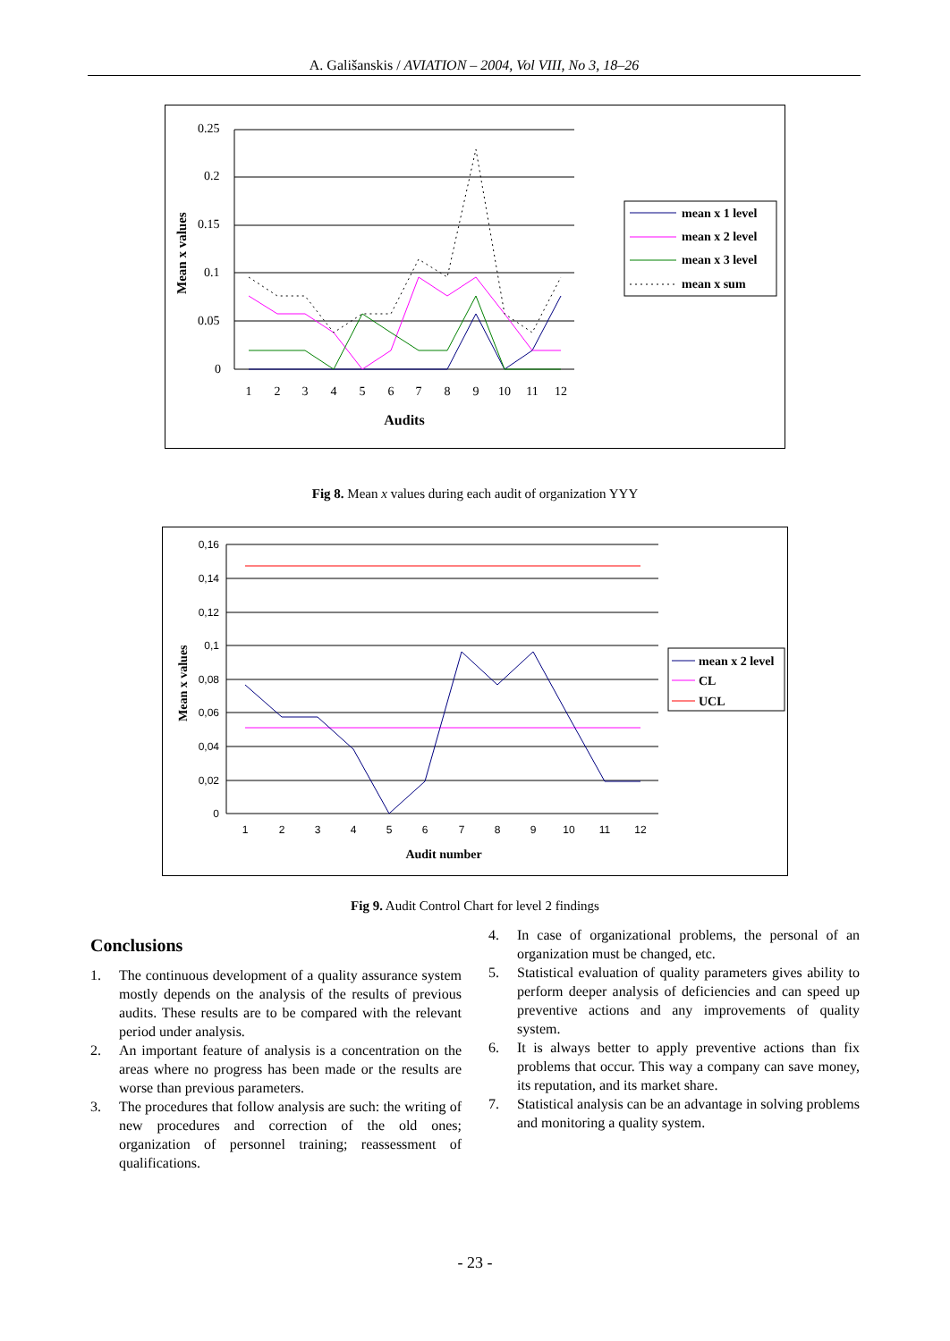A. Gališanskis / AVIATION – 2004, Vol VIII, No 3, 18–26
0.25
0.2
0.15
0.1
0.05
0
1
2
3
4
5
6
7
8
9
10
11
12
Audits
Mean x values
mean x 1 level
mean x 2 level
mean x 3 level
mean x sum
Fig 8. Mean x values during each audit of organization YYY
0,16
0,14
0,12
0,1
0,08
0,06
0,04
0,02
0
1
2
3
4
5
6
7
8
9
10
11
12
Audit number
Mean x values
mean x 2 level
CL
UCL
Fig 9. Audit Control Chart for level 2 findings
Conclusions
1. The continuous development of a quality assurance system mostly depends on the analysis of the results of previous audits. These results are to be compared with the relevant period under analysis.
2. An important feature of analysis is a concentration on the areas where no progress has been made or the results are worse than previous parameters.
3. The procedures that follow analysis are such: the writing of new procedures and correction of the old ones; organization of personnel training; reassessment of qualifications.
4. In case of organizational problems, the personal of an organization must be changed, etc.
5. Statistical evaluation of quality parameters gives ability to perform deeper analysis of deficiencies and can speed up preventive actions and any improvements of quality system.
6. It is always better to apply preventive actions than fix problems that occur. This way a company can save money, its reputation, and its market share.
7. Statistical analysis can be an advantage in solving problems and monitoring a quality system.
- 23 -